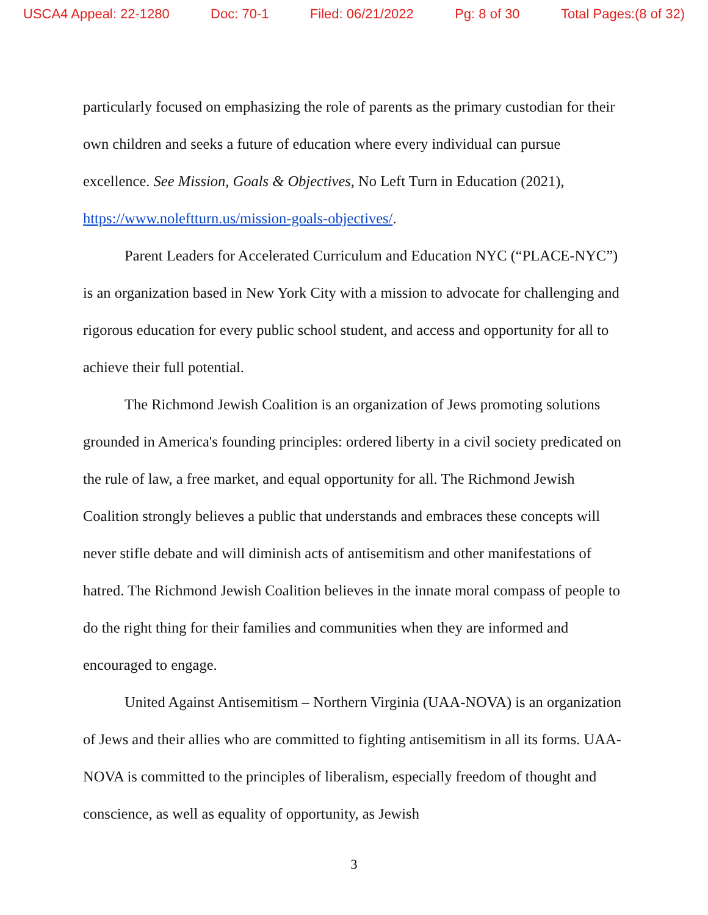USCA4 Appeal: 22-1280 Doc: 70-1 Filed: 06/21/2022 Pg: 8 of 30 Total Pages:(8 of 32)
particularly focused on emphasizing the role of parents as the primary custodian for their own children and seeks a future of education where every individual can pursue excellence. See Mission, Goals & Objectives, No Left Turn in Education (2021), https://www.noleftturn.us/mission-goals-objectives/.
Parent Leaders for Accelerated Curriculum and Education NYC (“PLACE-NYC”) is an organization based in New York City with a mission to advocate for challenging and rigorous education for every public school student, and access and opportunity for all to achieve their full potential.
The Richmond Jewish Coalition is an organization of Jews promoting solutions grounded in America's founding principles: ordered liberty in a civil society predicated on the rule of law, a free market, and equal opportunity for all. The Richmond Jewish Coalition strongly believes a public that understands and embraces these concepts will never stifle debate and will diminish acts of antisemitism and other manifestations of hatred. The Richmond Jewish Coalition believes in the innate moral compass of people to do the right thing for their families and communities when they are informed and encouraged to engage.
United Against Antisemitism – Northern Virginia (UAA-NOVA) is an organization of Jews and their allies who are committed to fighting antisemitism in all its forms. UAA-NOVA is committed to the principles of liberalism, especially freedom of thought and conscience, as well as equality of opportunity, as Jewish
3